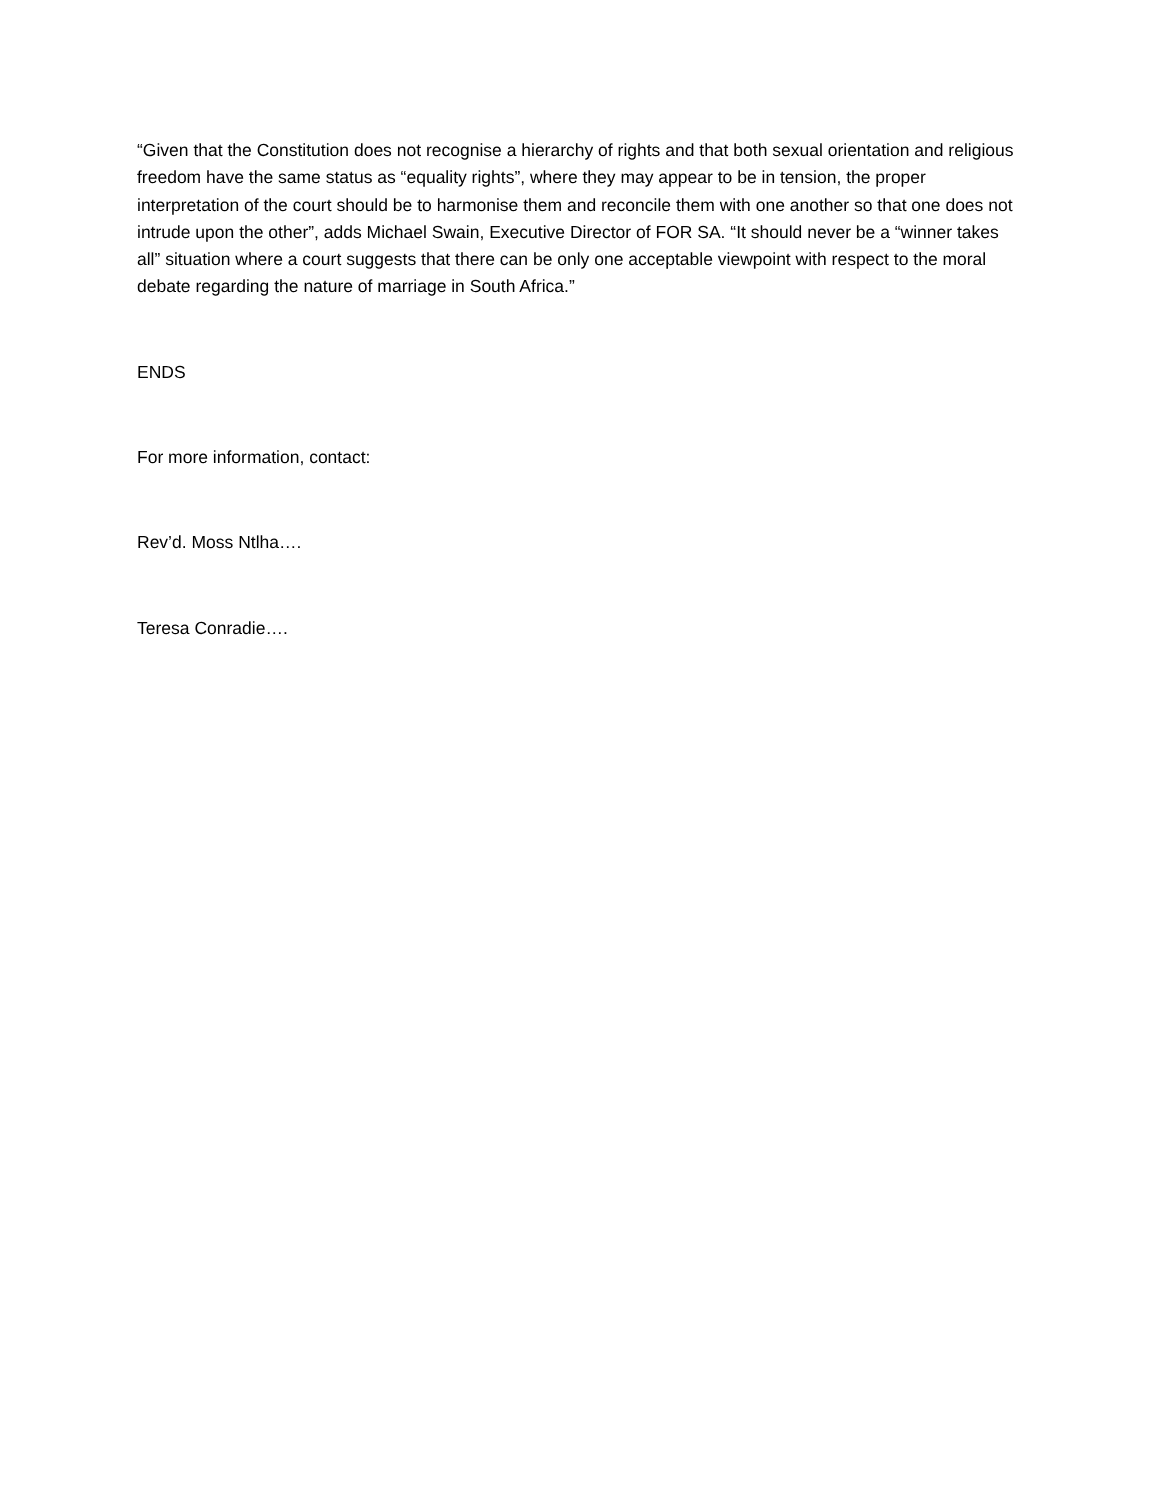“Given that the Constitution does not recognise a hierarchy of rights and that both sexual orientation and religious freedom have the same status as “equality rights”, where they may appear to be in tension, the proper interpretation of the court should be to harmonise them and reconcile them with one another so that one does not intrude upon the other”, adds Michael Swain, Executive Director of FOR SA. “It should never be a “winner takes all” situation where a court suggests that there can be only one acceptable viewpoint with respect to the moral debate regarding the nature of marriage in South Africa.”
ENDS
For more information, contact:
Rev’d. Moss Ntlha….
Teresa Conradie….